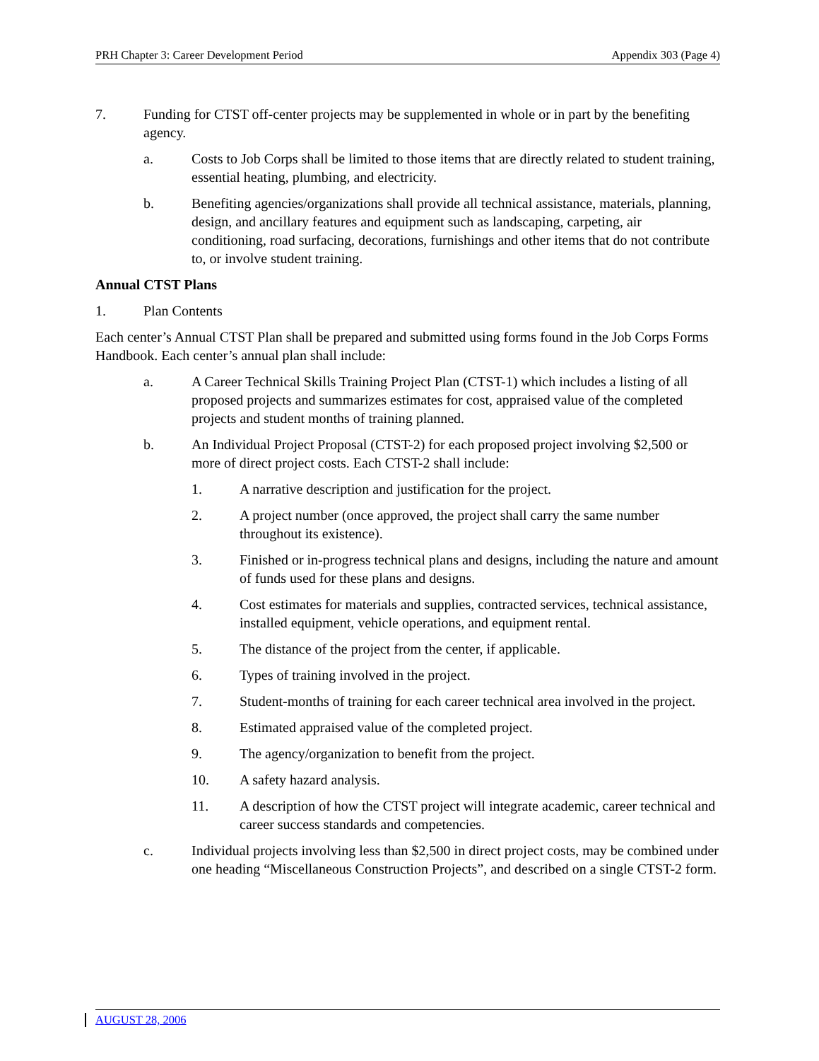PRH Chapter 3: Career Development Period Appendix 303 (Page 4)
7. Funding for CTST off-center projects may be supplemented in whole or in part by the benefiting agency.
a. Costs to Job Corps shall be limited to those items that are directly related to student training, essential heating, plumbing, and electricity.
b. Benefiting agencies/organizations shall provide all technical assistance, materials, planning, design, and ancillary features and equipment such as landscaping, carpeting, air conditioning, road surfacing, decorations, furnishings and other items that do not contribute to, or involve student training.
Annual CTST Plans
1. Plan Contents
Each center’s Annual CTST Plan shall be prepared and submitted using forms found in the Job Corps Forms Handbook. Each center’s annual plan shall include:
a. A Career Technical Skills Training Project Plan (CTST-1) which includes a listing of all proposed projects and summarizes estimates for cost, appraised value of the completed projects and student months of training planned.
b. An Individual Project Proposal (CTST-2) for each proposed project involving $2,500 or more of direct project costs. Each CTST-2 shall include:
1. A narrative description and justification for the project.
2. A project number (once approved, the project shall carry the same number throughout its existence).
3. Finished or in-progress technical plans and designs, including the nature and amount of funds used for these plans and designs.
4. Cost estimates for materials and supplies, contracted services, technical assistance, installed equipment, vehicle operations, and equipment rental.
5. The distance of the project from the center, if applicable.
6. Types of training involved in the project.
7. Student-months of training for each career technical area involved in the project.
8. Estimated appraised value of the completed project.
9. The agency/organization to benefit from the project.
10. A safety hazard analysis.
11. A description of how the CTST project will integrate academic, career technical and career success standards and competencies.
c. Individual projects involving less than $2,500 in direct project costs, may be combined under one heading “Miscellaneous Construction Projects”, and described on a single CTST-2 form.
AUGUST 28, 2006